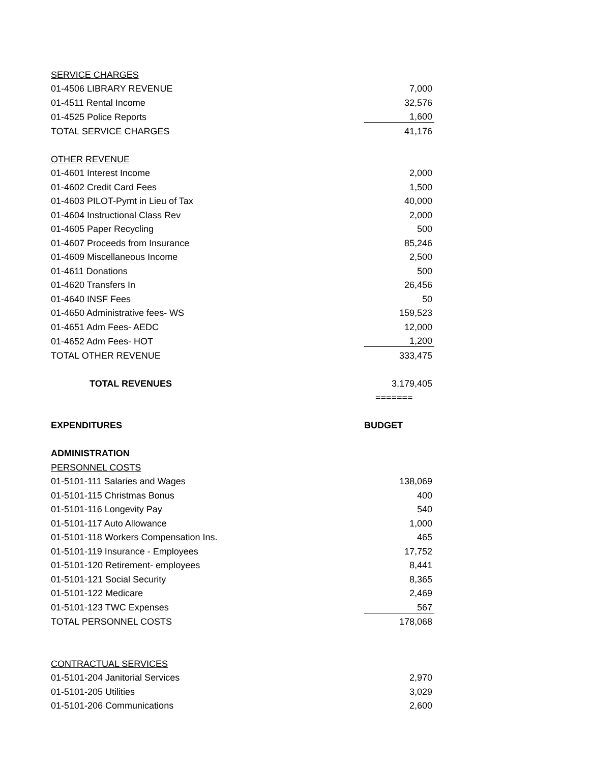| SERVICE CHARGES | |
| 01-4506 LIBRARY REVENUE | 7,000 |
| 01-4511 Rental Income | 32,576 |
| 01-4525 Police Reports | 1,600 |
| TOTAL SERVICE CHARGES | 41,176 |
| OTHER REVENUE | |
| 01-4601 Interest Income | 2,000 |
| 01-4602 Credit Card Fees | 1,500 |
| 01-4603 PILOT-Pymt in Lieu of Tax | 40,000 |
| 01-4604 Instructional Class Rev | 2,000 |
| 01-4605 Paper Recycling | 500 |
| 01-4607 Proceeds from Insurance | 85,246 |
| 01-4609 Miscellaneous Income | 2,500 |
| 01-4611 Donations | 500 |
| 01-4620 Transfers In | 26,456 |
| 01-4640 INSF Fees | 50 |
| 01-4650 Administrative fees- WS | 159,523 |
| 01-4651 Adm Fees- AEDC | 12,000 |
| 01-4652 Adm Fees- HOT | 1,200 |
| TOTAL OTHER REVENUE | 333,475 |
| TOTAL REVENUES | 3,179,405 |
| | ======= |
| EXPENDITURES | BUDGET |
| ADMINISTRATION | |
| PERSONNEL COSTS | |
| 01-5101-111 Salaries and Wages | 138,069 |
| 01-5101-115 Christmas Bonus | 400 |
| 01-5101-116 Longevity Pay | 540 |
| 01-5101-117 Auto Allowance | 1,000 |
| 01-5101-118 Workers Compensation Ins. | 465 |
| 01-5101-119 Insurance - Employees | 17,752 |
| 01-5101-120 Retirement- employees | 8,441 |
| 01-5101-121 Social Security | 8,365 |
| 01-5101-122 Medicare | 2,469 |
| 01-5101-123 TWC Expenses | 567 |
| TOTAL PERSONNEL COSTS | 178,068 |
| CONTRACTUAL SERVICES | |
| 01-5101-204 Janitorial Services | 2,970 |
| 01-5101-205 Utilities | 3,029 |
| 01-5101-206 Communications | 2,600 |